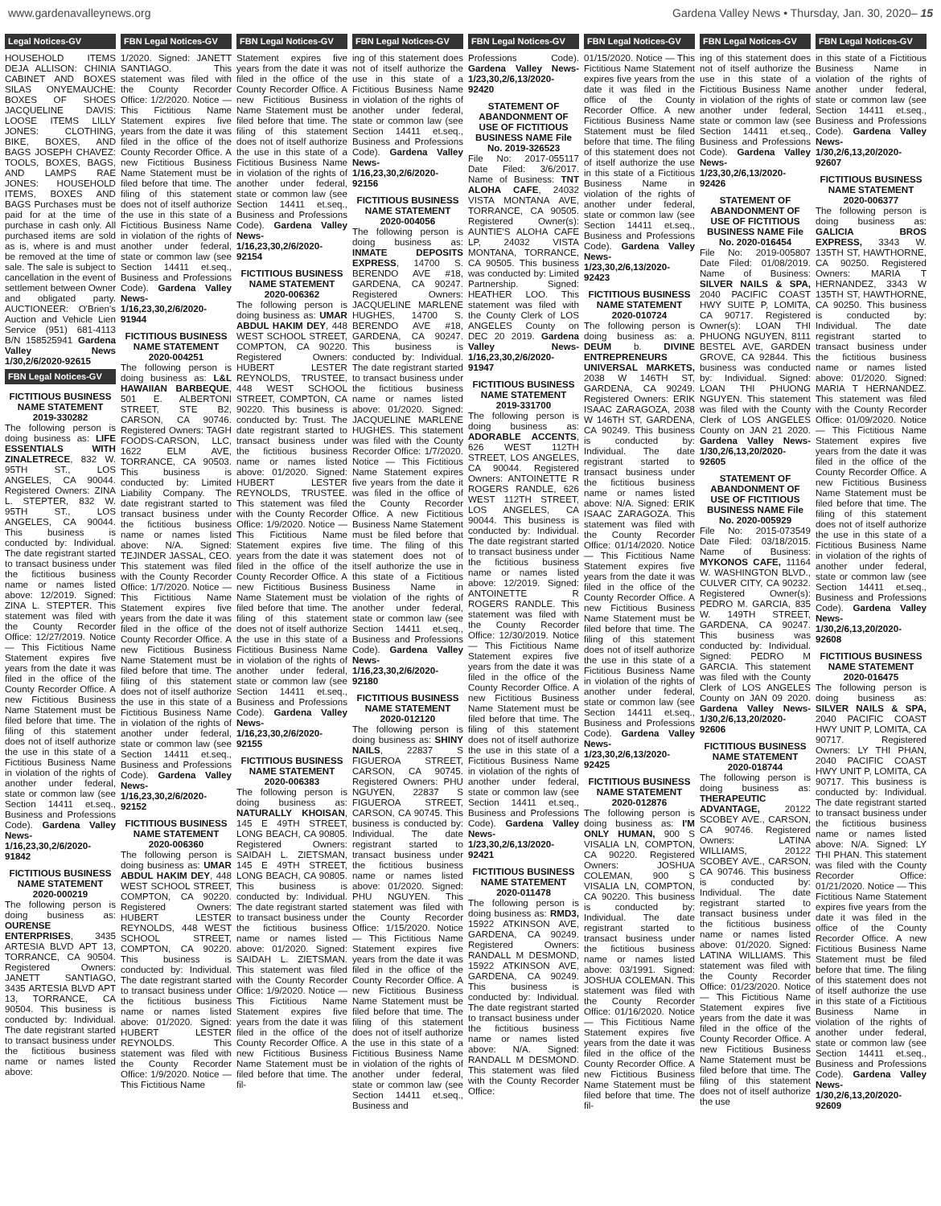www.gardenavalleynews.org Gardena Valley News • Thursday, Jan. 30, 2020– 15
Legal Notices-GV
HOUSEHOLD ITEMS DEJA ALLISON: CHINIA CABINET AND BOXES SILAS ONYEMAUCHE: BOXES OF SHOES JACQUELINE DAVIS: LOOSE ITEMS LILLY JONES: CLOTHING, BIKE, BOXES, AND BAGS JOSEPH CHAVEZ: TOOLS, BOXES, BAGS, AND LAMPS RAE JONES: HOUSEHOLD ITEMS, BOXES AND BAGS Purchases must be paid for at the time of purchase in cash only. All purchased items are sold as is, where is and must be removed at the time of sale. The sale is subject to cancellation in the event of settlement between Owner and obligated party. AUCTIONEER: O'Brien's Auction and Vehicle Lien Service (951) 681-4113 B/N 158525941 Gardena Valley News 1/30,2/6/2020-92615
FBN Legal Notices-GV
FICTITIOUS BUSINESS NAME STATEMENT 2019-330282
The following person is doing business as: LIFE ESSENTIALS WITH ZINALETRECE, 832 W. 95TH ST., LOS ANGELES, CA 90044. Registered Owners: ZINA L. STEPTER, 832 W. 95TH ST., LOS ANGELES, CA 90044. This business is conducted by: Individual. The date registrant started to transact business under the fictitious business name or names listed above: 12/2019. Signed: ZINA L. STEPTER. This statement was filed with the County Recorder Office: 12/27/2019. Notice — This Fictitious Name Statement expires five years from the date it was filed in the office of the County Recorder Office. A new Fictitious Business Name Statement must be filed before that time. The filing of this statement does not of itself authorize the use in this state of a Fictitious Business Name in violation of the rights of another under federal, state or common law (see Section 14411 et.seq., Business and Professions Code). Gardena Valley News-1/16,23,30,2/6/2020-91842
FICTITIOUS BUSINESS NAME STATEMENT 2020-000219
The following person is doing business as: OURENSE ENTERPRISES, 3435 ARTESIA BLVD APT 13, TORRANCE, CA 90504. Registered Owners: JANETT SANTIAGO, 3435 ARTESIA BLVD APT 13, TORRANCE, CA 90504. This business is conducted by: Individual. The date registrant started to transact business under the fictitious business name or names listed above:
FBN Legal Notices-GV
1/2020. Signed: JANETT SANTIAGO. This statement was filed with the County Recorder Office: 1/2/2020. Notice — This Fictitious Name Statement expires five years from the date it was filed in the office of the County Recorder Office. A new Fictitious Business Name Statement must be filed before that time. The filing of this statement does not of itself authorize the use in this state of a Fictitious Business Name in violation of the rights of another under federal, state or common law (see Section 14411 et.seq., Business and Professions Code). Gardena Valley News-1/16,23,30,2/6/2020-91944
FICTITIOUS BUSINESS NAME STATEMENT 2020-004251
The following person is doing business as: L&L HAWAIIAN BARBEQUE, 501 E. ALBERTONI STREET, STE B2, CARSON, CA 90746. Registered Owners: TAGH FOODS-CARSON, LLC, 1622 ELM AVE, TORRANCE, CA 90503. This business is conducted by: Limited Liability Company. The date registrant started to transact business under the fictitious business name or names listed above: N/A. Signed: TEJINDER JASSAL, CEO. This statement was filed with the County Recorder Office: 1/7/2020. Notice — This Fictitious Name Statement expires five years from the date it was filed in the office of the County Recorder Office. A new Fictitious Business Name Statement must be filed before that time. The filing of this statement does not of itself authorize the use in this state of a Fictitious Business Name in violation of the rights of another under federal, state or common law (see Section 14411 et.seq., Business and Professions Code). Gardena Valley News-1/16,23,30,2/6/2020-92152
FICTITIOUS BUSINESS NAME STATEMENT 2020-006360
The following person is doing business as: UMAR ABDUL HAKIM DEY, 448 WEST SCHOOL STREET, COMPTON, CA 90220. Registered Owners: HUBERT LESTER REYNOLDS, 448 WEST SCHOOL STREET, COMPTON, CA 90220. This business is conducted by: Individual. The date registrant started to transact business under the fictitious business name or names listed above: 01/2020. Signed: HUBERT LESTER REYNOLDS. This statement was filed with the County Recorder Office: 1/9/2020. Notice — This Fictitious Name
FBN Legal Notices-GV
Statement expires five years from the date it was filed in the office of the County Recorder Office. A new Fictitious Business Name Statement must be filed before that time. The filing of this statement does not of itself authorize the use in this state of a Fictitious Business Name in violation of the rights of another under federal, state or common law (see Section 14411 et.seq., Business and Professions Code). Gardena Valley News-1/16,23,30,2/6/2020-92154
FICTITIOUS BUSINESS NAME STATEMENT 2020-006362
The following person is doing business as: UMAR ABDUL HAKIM DEY, 448 WEST SCHOOL STREET, COMPTON, CA 90220. Registered Owners: HUBERT LESTER REYNOLDS, TRUSTEE, 448 WEST SCHOOL STREET, COMPTON, CA 90220. This business is conducted by: Trust. The date registrant started to transact business under the fictitious business name or names listed above: 01/2020. Signed: HUBERT LESTER REYNOLDS, TRUSTEE. This statement was filed with the County Recorder Office: 1/9/2020. Notice — This Fictitious Name Statement expires five years from the date it was filed in the office of the County Recorder Office. A new Fictitious Business Name Statement must be filed before that time. The filing of this statement does not of itself authorize the use in this state of a Fictitious Business Name in violation of the rights of another under federal, state or common law (see Section 14411 et.seq., Business and Professions Code). Gardena Valley News-1/16,23,30,2/6/2020-92155
FICTITIOUS BUSINESS NAME STATEMENT 2020-006383
The following person is doing business as: NATURALLY KHOISAN, 145 E 49TH STREET, LONG BEACH, CA 90805. Registered Owners: SAIDAH L. ZIETSMAN, 145 E 49TH STREET, LONG BEACH, CA 90805. This business is conducted by: Individual. The date registrant started to transact business under the fictitious business name or names listed above: 01/2020. Signed: SAIDAH L. ZIETSMAN. This statement was filed with the County Recorder Office: 1/9/2020. Notice — This Fictitious Name Statement expires five years from the date it was filed in the office of the County Recorder Office. A new Fictitious Business Name Statement must be filed before that time. The fil-
FBN Legal Notices-GV
ing of this statement does not of itself authorize the use in this state of a Fictitious Business Name in violation of the rights of another under federal, state or common law (see Section 14411 et.seq., Business and Professions Code). Gardena Valley News-1/16,23,30,2/6/2020-92156
FICTITIOUS BUSINESS NAME STATEMENT 2020-004056
The following person is doing business as: INMATE DEPOSITS EXPRESS, 14700 S. BERENDO AVE #18, GARDENA, CA 90247. Registered Owners: JACQUELINE MARLENE HUGHES, 14700 S. BERENDO AVE #18, GARDENA, CA 90247. This business is conducted by: Individual. The date registrant started to transact business under the fictitious business name or names listed above: 01/2020. Signed: JACQUELINE MARLENE HUGHES. This statement was filed with the County Recorder Office: 1/7/2020. Notice — This Fictitious Name Statement expires five years from the date it was filed in the office of the County Recorder Office. A new Fictitious Business Name Statement must be filed before that time. The filing of this statement does not of itself authorize the use in this state of a Fictitious Business Name in violation of the rights of another under federal, state or common law (see Section 14411 et.seq., Business and Professions Code). Gardena Valley News-1/16,23,30,2/6/2020-92180
FICTITIOUS BUSINESS NAME STATEMENT 2020-012120
The following person is doing business as: SHINY NAILS, 22837 S FIGUEROA STREET, CARSON, CA 90745. Registered Owners: PHU NGUYEN, 22837 S FIGUEROA STREET, CARSON, CA 90745. This business is conducted by: Individual. The date registrant started to transact business under the fictitious business name or names listed above: 01/2020. Signed: PHU NGUYEN. This statement was filed with the County Recorder Office: 1/15/2020. Notice — This Fictitious Name Statement expires five years from the date it was filed in the office of the County Recorder Office. A new Fictitious Business Name Statement must be filed before that time. The filing of this statement does not of itself authorize the use in this state of a Fictitious Business Name in violation of the rights of another under federal, state or common law (see Section 14411 et.seq., Business and
FBN Legal Notices-GV
Professions Code). Gardena Valley News-1/23,30,2/6,13/2020-92420
STATEMENT OF ABANDONMENT OF USE OF FICTITIOUS BUSINESS NAME File No. 2019-326523
File No: 2017-055117 Date Filed: 3/6/2017. Name of Business: TNT ALOHA CAFE, 24032 VISTA MONTANA AVE, TORRANCE, CA 90505. Registered Owner(s): AUNTIE'S ALOHA CAFE LP, 24032 VISTA MONTANA, TORRANCE, CA 90505. This business was conducted by: Limited Partnership. Signed: HEATHER LOO. This statement was filed with the County Clerk of LOS ANGELES County on DEC 20 2019. Gardena Valley News-1/16,23,30,2/6/2020-91947
FICTITIOUS BUSINESS NAME STATEMENT 2019-331700
The following person is doing business as: ADORABLE ACCENTS, 626 WEST 112TH STREET, LOS ANGELES, CA 90044. Registered Owners: ANTOINETTE R ROGERS RANDLE, 626 WEST 112TH STREET, LOS ANGELES, CA 90044. This business is conducted by: Individual. The date registrant started to transact business under the fictitious business name or names listed above: 12/2019. Signed: ANTOINETTE R ROGERS RANDLE. This statement was filed with the County Recorder Office: 12/30/2019. Notice — This Fictitious Name Statement expires five years from the date it was filed in the office of the County Recorder Office. A new Fictitious Business Name Statement must be filed before that time. The filing of this statement does not of itself authorize the use in this state of a Fictitious Business Name in violation of the rights of another under federal, state or common law (see Section 14411 et.seq., Business and Professions Code). Gardena Valley News-1/23,30,2/6,13/2020-92421
FICTITIOUS BUSINESS NAME STATEMENT 2020-011478
The following person is doing business as: RMD3, 15922 ATKINSON AVE, GARDENA, CA 90249. Registered Owners: RANDALL M DESMOND, 15922 ATKINSON AVE, GARDENA, CA 90249. This business is conducted by: Individual. The date registrant started to transact business under the fictitious business name or names listed above: N/A. Signed: RANDALL M DESMOND. This statement was filed with the County Recorder Office:
FBN Legal Notices-GV
01/15/2020. Notice — This Fictitious Name Statement expires five years from the date it was filed in the office of the County Recorder Office. A new Fictitious Business Name Statement must be filed before that time. The filing of this statement does not of itself authorize the use in this state of a Fictitious Business Name in violation of the rights of another under federal, state or common law (see Section 14411 et.seq., Business and Professions Code). Gardena Valley News-1/23,30,2/6,13/2020-92423
FICTITIOUS BUSINESS NAME STATEMENT 2020-010724
The following person is doing business as: a. DEUM b. DIVINE ENTREPRENEURS UNIVERSAL MARKETS, 2038 W 146TH ST, GARDENA, CA 90249. Registered Owners: ERIK ISAAC ZARAGOZA, 2038 W 146TH ST, GARDENA, CA 90249. This business is conducted by: Individual. The date registrant started to transact business under the fictitious business name or names listed above: N/A. Signed: ERIK ISAAC ZARAGOZA. This statement was filed with the County Recorder Office: 01/14/2020. Notice — This Fictitious Name Statement expires five years from the date it was filed in the office of the County Recorder Office. A new Fictitious Business Name Statement must be filed before that time. The filing of this statement does not of itself authorize the use in this state of a Fictitious Business Name in violation of the rights of another under federal, state or common law (see Section 14411 et.seq., Business and Professions Code). Gardena Valley News-1/23,30,2/6,13/2020-92425
FICTITIOUS BUSINESS NAME STATEMENT 2020-012876
The following person is doing business as: I'M ONLY HUMAN, 900 S VISALIA LN, COMPTON, CA 90220. Registered Owners: JOSHUA COLEMAN, 900 S VISALIA LN, COMPTON, CA 90220. This business is conducted by: Individual. The date registrant started to transact business under the fictitious business name or names listed above: 03/1991. Signed: JOSHUA COLEMAN. This statement was filed with the County Recorder Office: 01/16/2020. Notice — This Fictitious Name Statement expires five years from the date it was filed in the office of the County Recorder Office. A new Fictitious Business Name Statement must be filed before that time. The fil-
FBN Legal Notices-GV
ing of this statement does not of itself authorize the use in this state of a Fictitious Business Name in violation of the rights of another under federal, state or common law (see Section 14411 et.seq., Business and Professions Code). Gardena Valley News-1/23,30,2/6,13/2020-92426
STATEMENT OF ABANDONMENT OF USE OF FICTITIOUS BUSINESS NAME File No. 2020-016454
File No: 2019-005807 Date Filed: 01/08/2019. Name of Business: SILVER NAILS & SPA, 2040 PACIFIC COAST HWY SUITE P, LOMITA, CA 90717. Registered Owner(s): LOAN THI PHUONG NGUYEN, 8111 BESTEL AVE, GARDEN GROVE, CA 92844. This business was conducted by: Individual. Signed: LOAN THI PHUONG NGUYEN. This statement was filed with the County Clerk of LOS ANGELES County on JAN 21 2020. Gardena Valley News-1/30,2/6,13,20/2020-92605
STATEMENT OF ABANDONMENT OF USE OF FICTITIOUS BUSINESS NAME File No. 2020-005929
File No: 2015-073549 Date Filed: 03/18/2015. Name of Business: MYKONOS CAFE, 11164 W. WASHINGTON BLVD., CULVER CITY, CA 90232. Registered Owner(s): PEDRO M. GARCIA, 835 W. 149TH STREET, GARDENA, CA 90247. This business was conducted by: Individual. Signed: PEDRO M GARCIA. This statement was filed with the County Clerk of LOS ANGELES County on JAN 09 2020. Gardena Valley News-1/30,2/6,13,20/2020-92606
FICTITIOUS BUSINESS NAME STATEMENT 2020-018744
The following person is doing business as: THERAPEUTIC ADVANTAGE, 20122 SCOBEY AVE., CARSON, CA 90746. Registered Owners: LATINA WILLIAMS, 20122 SCOBEY AVE., CARSON, CA 90746. This business is conducted by: Individual. The date registrant started to transact business under the fictitious business name or names listed above: 01/2020. Signed: LATINA WILLIAMS. This statement was filed with the County Recorder Office: 01/23/2020. Notice — This Fictitious Name Statement expires five years from the date it was filed in the office of the County Recorder Office. A new Fictitious Business Name Statement must be filed before that time. The filing of this statement does not of itself authorize the use
FBN Legal Notices-GV
in this state of a Fictitious Business Name in violation of the rights of another under federal, state or common law (see Section 14411 et.seq., Business and Professions Code). Gardena Valley News-1/30,2/6,13,20/2020-92607
FICTITIOUS BUSINESS NAME STATEMENT 2020-006377
The following person is doing business as: GALICIA BROS EXPRESS, 3343 W. 135TH ST, HAWTHORNE, CA 90250. Registered Owners: MARIA T HERNANDEZ, 3343 W 135TH ST, HAWTHORNE, CA 90250. This business is conducted by: Individual. The date registrant started to transact business under the fictitious business name or names listed above: 01/2020. Signed: MARIA T HERNANDEZ. This statement was filed with the County Recorder Office: 01/09/2020. Notice — This Fictitious Name Statement expires five years from the date it was filed in the office of the County Recorder Office. A new Fictitious Business Name Statement must be filed before that time. The filing of this statement does not of itself authorize the use in this state of a Fictitious Business Name in violation of the rights of another under federal, state or common law (see Section 14411 et.seq., Business and Professions Code). Gardena Valley News-1/30,2/6,13,20/2020-92608
FICTITIOUS BUSINESS NAME STATEMENT 2020-016475
The following person is doing business as: SILVER NAILS & SPA, 2040 PACIFIC COAST HWY UNIT P, LOMITA, CA 90717. Registered Owners: LY THI PHAN, 2040 PACIFIC COAST HWY UNIT P, LOMITA, CA 90717. This business is conducted by: Individual. The date registrant started to transact business under the fictitious business name or names listed above: N/A. Signed: LY THI PHAN. This statement was filed with the County Recorder Office: 01/21/2020. Notice — This Fictitious Name Statement expires five years from the date it was filed in the office of the County Recorder Office. A new Fictitious Business Name Statement must be filed before that time. The filing of this statement does not of itself authorize the use in this state of a Fictitious Business Name in violation of the rights of another under federal, state or common law (see Section 14411 et.seq., Business and Professions Code). Gardena Valley News-1/30,2/6,13,20/2020-92609